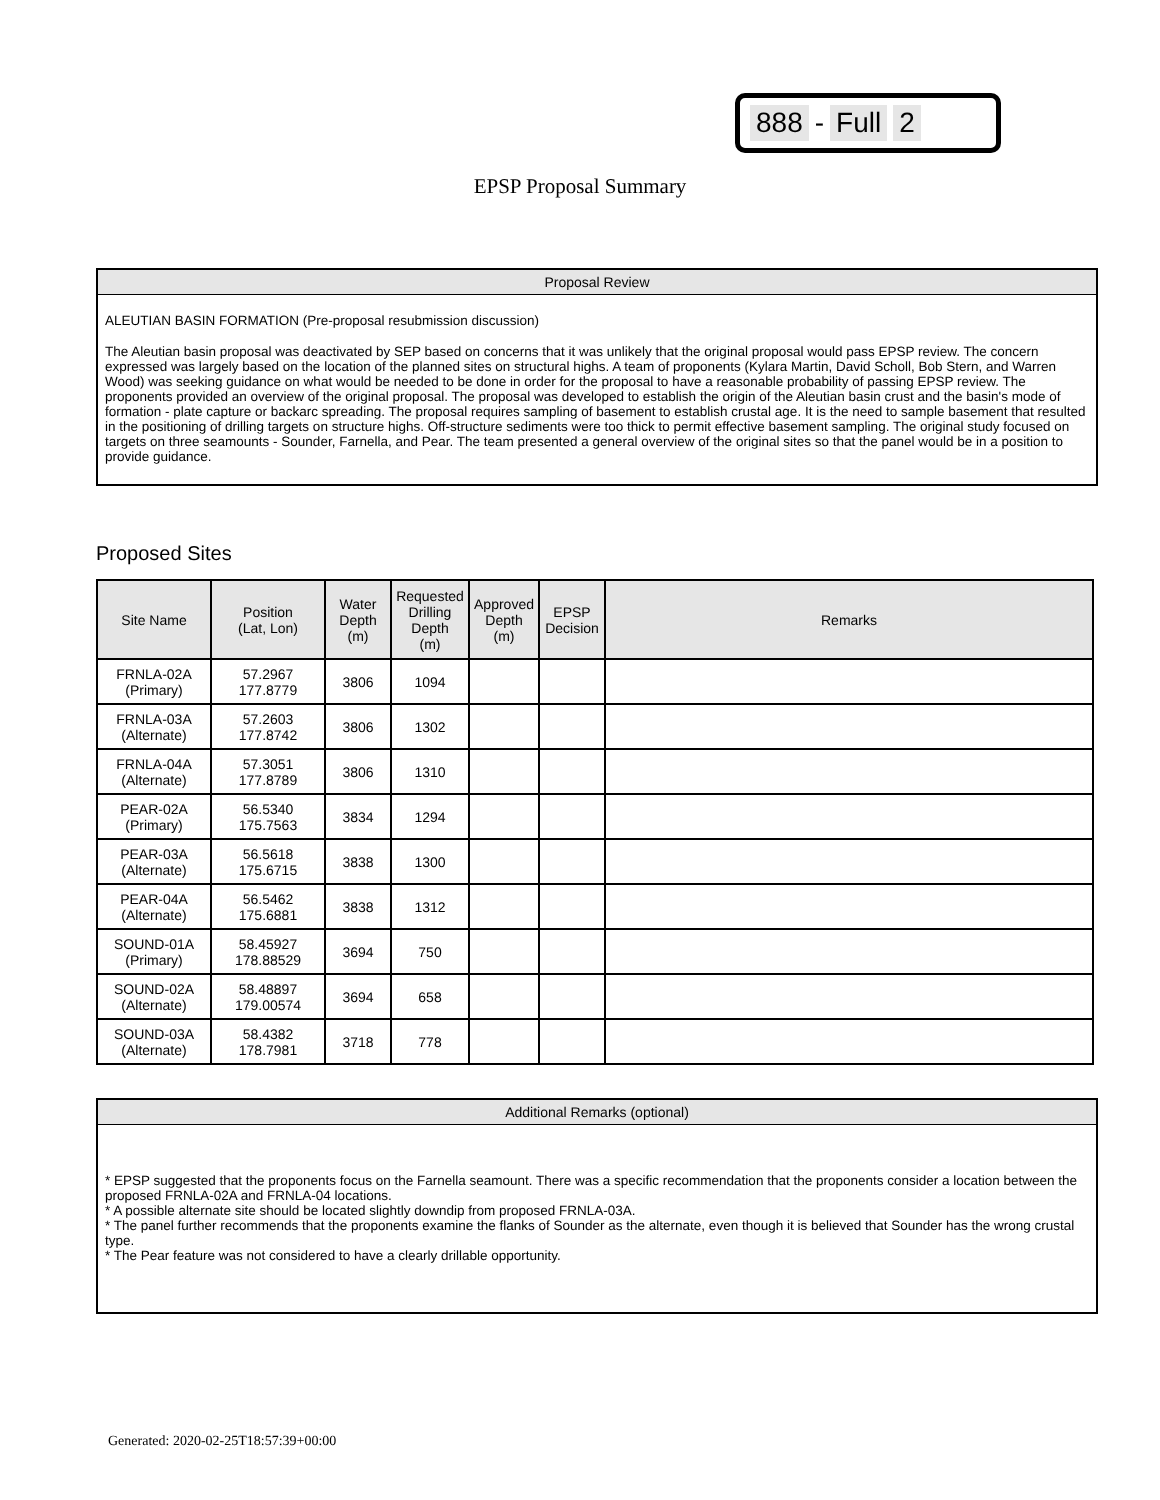888 - Full 2
EPSP Proposal Summary
Proposal Review
ALEUTIAN BASIN FORMATION (Pre-proposal resubmission discussion)
The Aleutian basin proposal was deactivated by SEP based on concerns that it was unlikely that the original proposal would pass EPSP review. The concern expressed was largely based on the location of the planned sites on structural highs. A team of proponents (Kylara Martin, David Scholl, Bob Stern, and Warren Wood) was seeking guidance on what would be needed to be done in order for the proposal to have a reasonable probability of passing EPSP review. The proponents provided an overview of the original proposal. The proposal was developed to establish the origin of the Aleutian basin crust and the basin's mode of formation - plate capture or backarc spreading. The proposal requires sampling of basement to establish crustal age. It is the need to sample basement that resulted in the positioning of drilling targets on structure highs. Off-structure sediments were too thick to permit effective basement sampling. The original study focused on targets on three seamounts - Sounder, Farnella, and Pear. The team presented a general overview of the original sites so that the panel would be in a position to provide guidance.
Proposed Sites
| Site Name | Position (Lat, Lon) | Water Depth (m) | Requested Drilling Depth (m) | Approved Depth (m) | EPSP Decision | Remarks |
| --- | --- | --- | --- | --- | --- | --- |
| FRNLA-02A (Primary) | 57.2967 177.8779 | 3806 | 1094 | | | |
| FRNLA-03A (Alternate) | 57.2603 177.8742 | 3806 | 1302 | | | |
| FRNLA-04A (Alternate) | 57.3051 177.8789 | 3806 | 1310 | | | |
| PEAR-02A (Primary) | 56.5340 175.7563 | 3834 | 1294 | | | |
| PEAR-03A (Alternate) | 56.5618 175.6715 | 3838 | 1300 | | | |
| PEAR-04A (Alternate) | 56.5462 175.6881 | 3838 | 1312 | | | |
| SOUND-01A (Primary) | 58.45927 178.88529 | 3694 | 750 | | | |
| SOUND-02A (Alternate) | 58.48897 179.00574 | 3694 | 658 | | | |
| SOUND-03A (Alternate) | 58.4382 178.7981 | 3718 | 778 | | | |
Additional Remarks (optional)
* EPSP suggested that the proponents focus on the Farnella seamount. There was a specific recommendation that the proponents consider a location between the proposed FRNLA-02A and FRNLA-04 locations.
* A possible alternate site should be located slightly downdip from proposed FRNLA-03A.
* The panel further recommends that the proponents examine the flanks of Sounder as the alternate, even though it is believed that Sounder has the wrong crustal type.
* The Pear feature was not considered to have a clearly drillable opportunity.
Generated: 2020-02-25T18:57:39+00:00